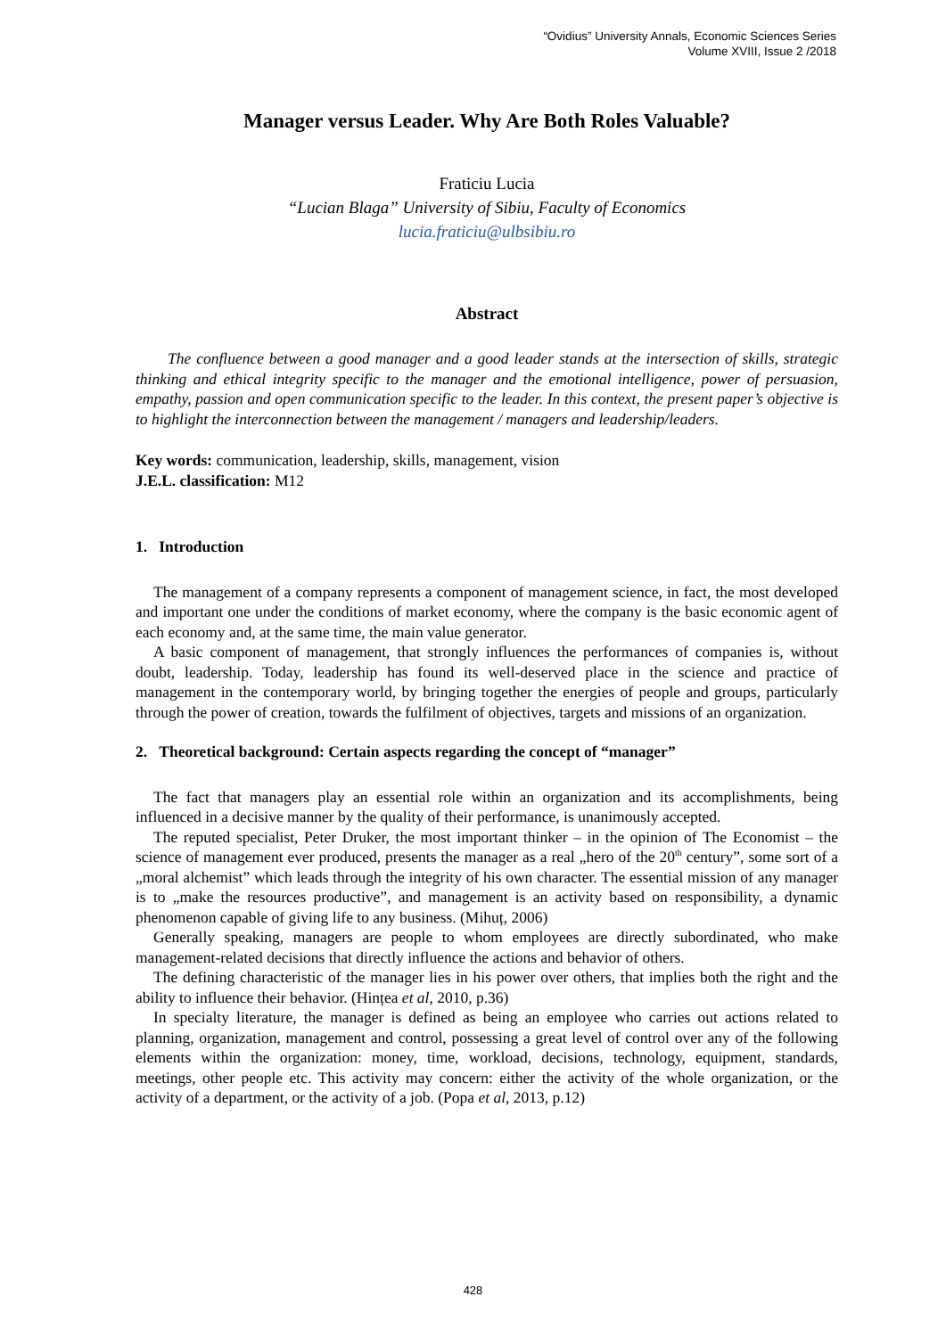“Ovidius” University Annals, Economic Sciences Series
Volume XVIII, Issue 2 /2018
Manager versus Leader. Why Are Both Roles Valuable?
Fraticiu Lucia
“Lucian Blaga” University of Sibiu, Faculty of Economics
lucia.fraticiu@ulbsibiu.ro
Abstract
The confluence between a good manager and a good leader stands at the intersection of skills, strategic thinking and ethical integrity specific to the manager and the emotional intelligence, power of persuasion, empathy, passion and open communication specific to the leader. In this context, the present paper’s objective is to highlight the interconnection between the management / managers and leadership/leaders.
Key words: communication, leadership, skills, management, vision
J.E.L. classification: M12
1. Introduction
The management of a company represents a component of management science, in fact, the most developed and important one under the conditions of market economy, where the company is the basic economic agent of each economy and, at the same time, the main value generator.
A basic component of management, that strongly influences the performances of companies is, without doubt, leadership. Today, leadership has found its well-deserved place in the science and practice of management in the contemporary world, by bringing together the energies of people and groups, particularly through the power of creation, towards the fulfilment of objectives, targets and missions of an organization.
2. Theoretical background: Certain aspects regarding the concept of “manager”
The fact that managers play an essential role within an organization and its accomplishments, being influenced in a decisive manner by the quality of their performance, is unanimously accepted.
The reputed specialist, Peter Druker, the most important thinker – in the opinion of The Economist – the science of management ever produced, presents the manager as a real „hero of the 20<sup>th</sup> century”, some sort of a „moral alchemist” which leads through the integrity of his own character. The essential mission of any manager is to „make the resources productive”, and management is an activity based on responsibility, a dynamic phenomenon capable of giving life to any business. (Mihuț, 2006)
Generally speaking, managers are people to whom employees are directly subordinated, who make management-related decisions that directly influence the actions and behavior of others.
The defining characteristic of the manager lies in his power over others, that implies both the right and the ability to influence their behavior. (Hințea et al, 2010, p.36)
In specialty literature, the manager is defined as being an employee who carries out actions related to planning, organization, management and control, possessing a great level of control over any of the following elements within the organization: money, time, workload, decisions, technology, equipment, standards, meetings, other people etc. This activity may concern: either the activity of the whole organization, or the activity of a department, or the activity of a job. (Popa et al, 2013, p.12)
428